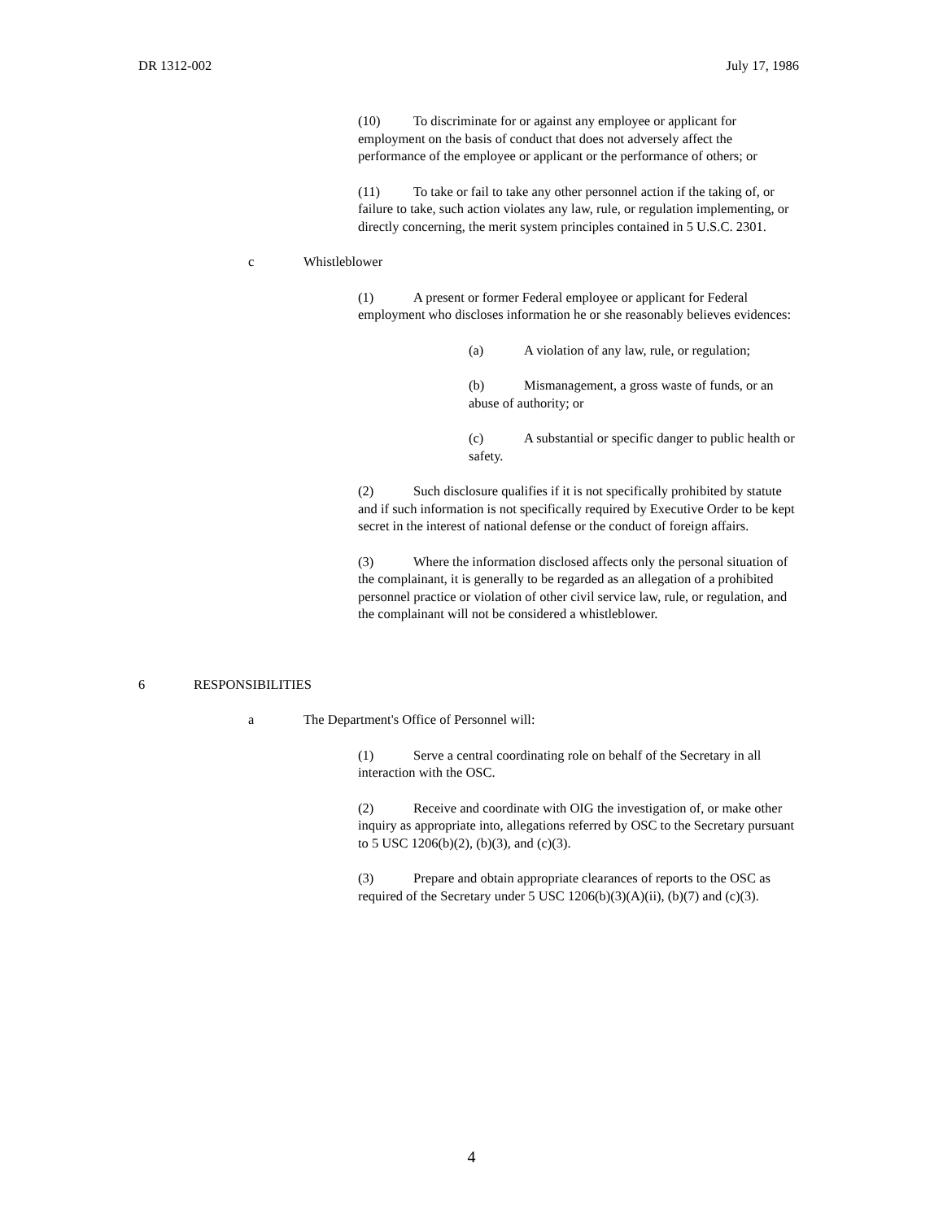DR 1312-002 July 17, 1986
(10) To discriminate for or against any employee or applicant for employment on the basis of conduct that does not adversely affect the performance of the employee or applicant or the performance of others; or
(11) To take or fail to take any other personnel action if the taking of, or failure to take, such action violates any law, rule, or regulation implementing, or directly concerning, the merit system principles contained in 5 U.S.C. 2301.
c Whistleblower
(1) A present or former Federal employee or applicant for Federal employment who discloses information he or she reasonably believes evidences:
(a) A violation of any law, rule, or regulation;
(b) Mismanagement, a gross waste of funds, or an abuse of authority; or
(c) A substantial or specific danger to public health or safety.
(2) Such disclosure qualifies if it is not specifically prohibited by statute and if such information is not specifically required by Executive Order to be kept secret in the interest of national defense or the conduct of foreign affairs.
(3) Where the information disclosed affects only the personal situation of the complainant, it is generally to be regarded as an allegation of a prohibited personnel practice or violation of other civil service law, rule, or regulation, and the complainant will not be considered a whistleblower.
6 RESPONSIBILITIES
a The Department's Office of Personnel will:
(1) Serve a central coordinating role on behalf of the Secretary in all interaction with the OSC.
(2) Receive and coordinate with OIG the investigation of, or make other inquiry as appropriate into, allegations referred by OSC to the Secretary pursuant to 5 USC 1206(b)(2), (b)(3), and (c)(3).
(3) Prepare and obtain appropriate clearances of reports to the OSC as required of the Secretary under 5 USC 1206(b)(3)(A)(ii), (b)(7) and (c)(3).
4